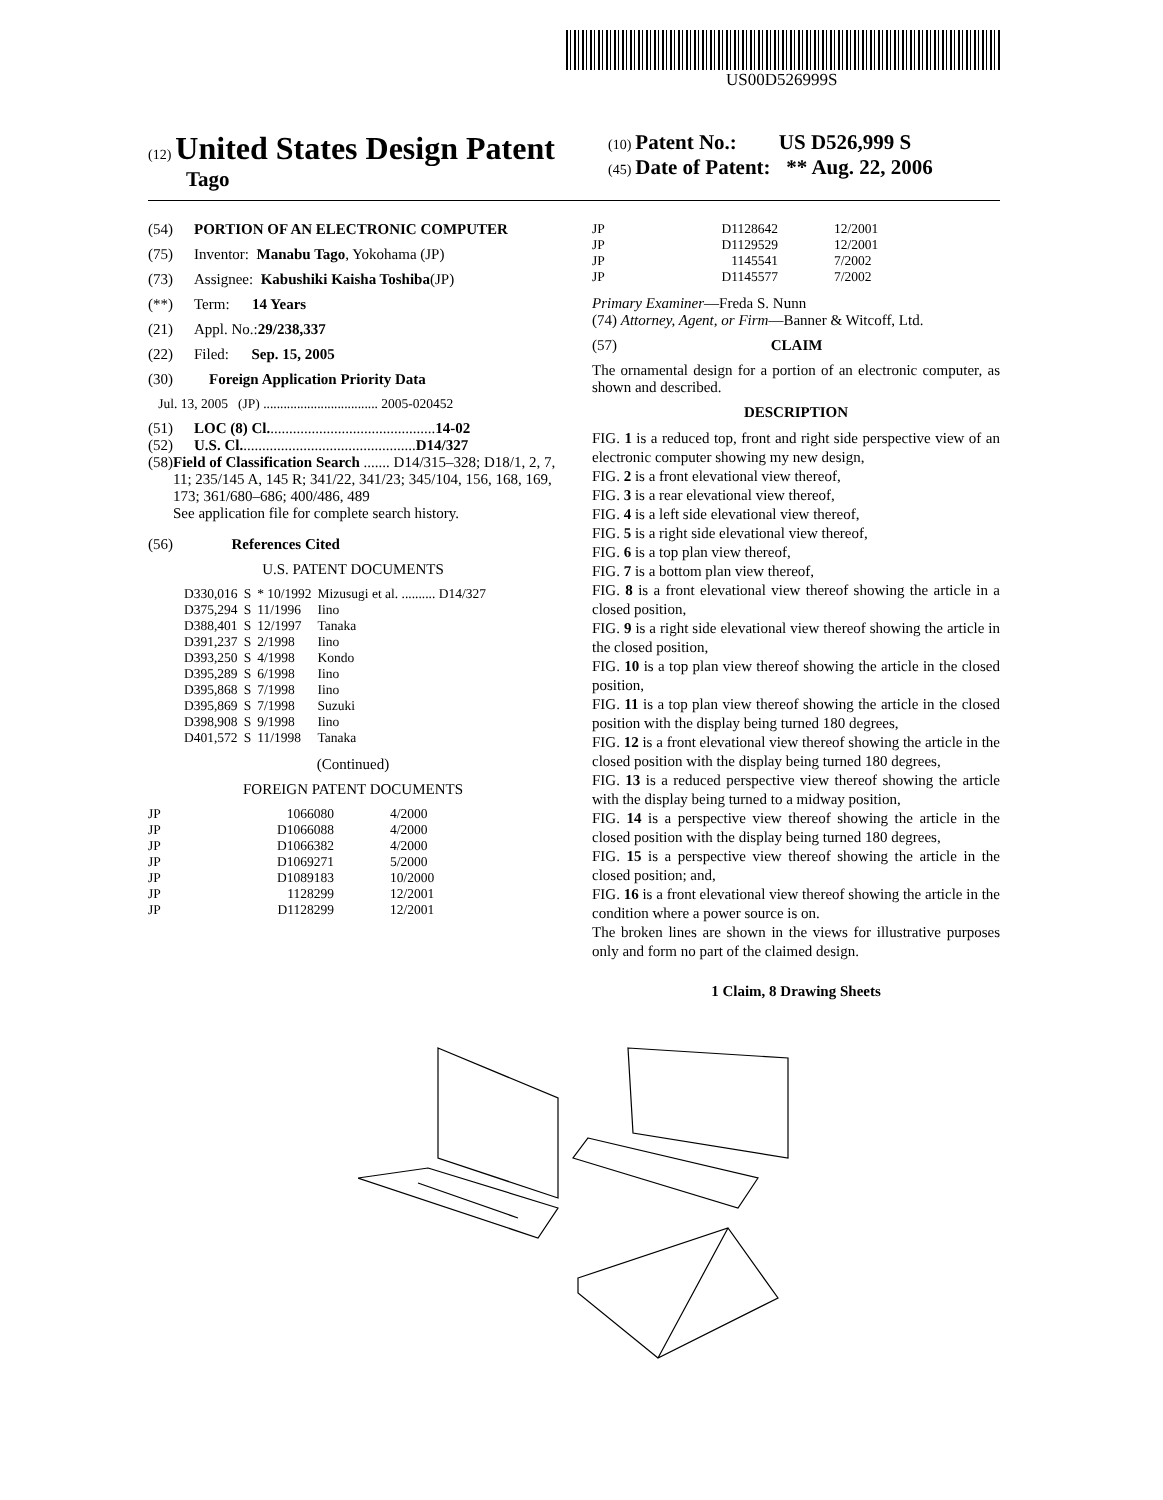US00D526999S
(12) United States Design Patent
Tago
(10) Patent No.: US D526,999 S
(45) Date of Patent: ** Aug. 22, 2006
(54) PORTION OF AN ELECTRONIC COMPUTER
(75) Inventor: Manabu Tago, Yokohama (JP)
(73) Assignee: Kabushiki Kaisha Toshiba (JP)
(**) Term: 14 Years
(21) Appl. No.: 29/238,337
(22) Filed: Sep. 15, 2005
(30) Foreign Application Priority Data
Jul. 13, 2005 (JP) .................................. 2005-020452
(51) LOC (8) Cl. ............................................ 14-02
(52) U.S. Cl. .............................................. D14/327
(58) Field of Classification Search ....... D14/315–328; D18/1, 2, 7, 11; 235/145 A, 145 R; 341/22, 341/23; 345/104, 156, 168, 169, 173; 361/680–686; 400/486, 489
See application file for complete search history.
(56) References Cited
U.S. PATENT DOCUMENTS
| D330,016 | S | * 10/1992 | Mizusugi et al. .......... D14/327 |
| D375,294 | S | 11/1996 | Iino |
| D388,401 | S | 12/1997 | Tanaka |
| D391,237 | S | 2/1998 | Iino |
| D393,250 | S | 4/1998 | Kondo |
| D395,289 | S | 6/1998 | Iino |
| D395,868 | S | 7/1998 | Iino |
| D395,869 | S | 7/1998 | Suzuki |
| D398,908 | S | 9/1998 | Iino |
| D401,572 | S | 11/1998 | Tanaka |
(Continued)
FOREIGN PATENT DOCUMENTS
| JP | 1066080 | 4/2000 |
| JP | D1066088 | 4/2000 |
| JP | D1066382 | 4/2000 |
| JP | D1069271 | 5/2000 |
| JP | D1089183 | 10/2000 |
| JP | 1128299 | 12/2001 |
| JP | D1128299 | 12/2001 |
| JP | D1128642 | 12/2001 |
| JP | D1129529 | 12/2001 |
| JP | 1145541 | 7/2002 |
| JP | D1145577 | 7/2002 |
Primary Examiner—Freda S. Nunn
(74) Attorney, Agent, or Firm—Banner & Witcoff, Ltd.
(57) CLAIM
The ornamental design for a portion of an electronic computer, as shown and described.
DESCRIPTION
FIG. 1 is a reduced top, front and right side perspective view of an electronic computer showing my new design,
FIG. 2 is a front elevational view thereof,
FIG. 3 is a rear elevational view thereof,
FIG. 4 is a left side elevational view thereof,
FIG. 5 is a right side elevational view thereof,
FIG. 6 is a top plan view thereof,
FIG. 7 is a bottom plan view thereof,
FIG. 8 is a front elevational view thereof showing the article in a closed position,
FIG. 9 is a right side elevational view thereof showing the article in the closed position,
FIG. 10 is a top plan view thereof showing the article in the closed position,
FIG. 11 is a top plan view thereof showing the article in the closed position with the display being turned 180 degrees,
FIG. 12 is a front elevational view thereof showing the article in the closed position with the display being turned 180 degrees,
FIG. 13 is a reduced perspective view thereof showing the article with the display being turned to a midway position,
FIG. 14 is a perspective view thereof showing the article in the closed position with the display being turned 180 degrees,
FIG. 15 is a perspective view thereof showing the article in the closed position; and,
FIG. 16 is a front elevational view thereof showing the article in the condition where a power source is on.
The broken lines are shown in the views for illustrative purposes only and form no part of the claimed design.
1 Claim, 8 Drawing Sheets